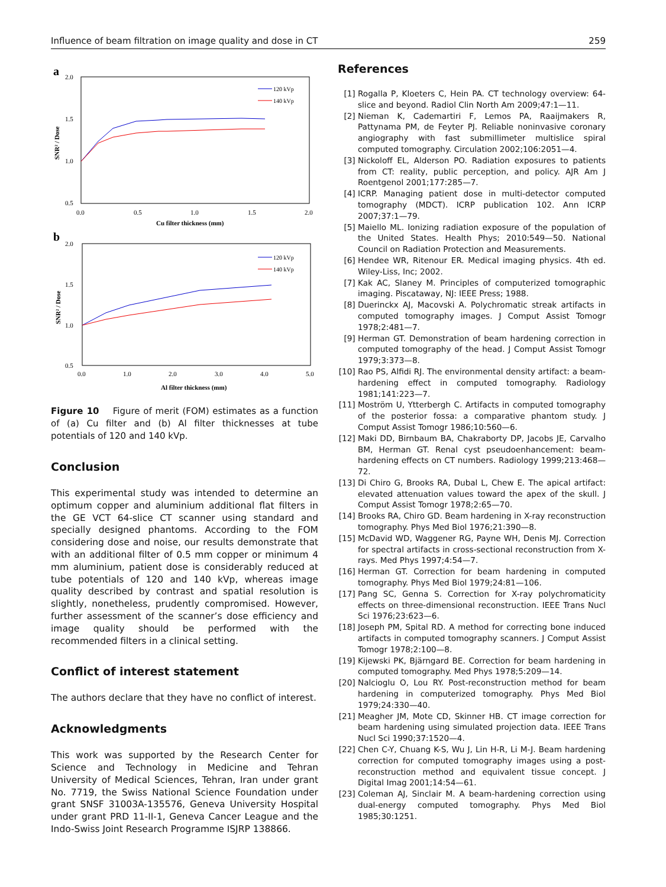Influence of beam filtration on image quality and dose in CT 259
a
2.0
1.5
1.0
0.5
0.0
0.5
1.0
1.5
2.0
Cu filter thickness (mm)
SNR² / Dose
120 kVp
140 kVp
b
2.0
1.5
1.0
0.5
0.0
1.0
2.0
3.0
4.0
5.0
Al filter thickness (mm)
SNR² / Dose
120 kVp
140 kVp
Figure 10 Figure of merit (FOM) estimates as a function of (a) Cu filter and (b) Al filter thicknesses at tube potentials of 120 and 140 kVp.
Conclusion
This experimental study was intended to determine an optimum copper and aluminium additional flat filters in the GE VCT 64-slice CT scanner using standard and specially designed phantoms. According to the FOM considering dose and noise, our results demonstrate that with an additional filter of 0.5 mm copper or minimum 4 mm aluminium, patient dose is considerably reduced at tube potentials of 120 and 140 kVp, whereas image quality described by contrast and spatial resolution is slightly, nonetheless, prudently compromised. However, further assessment of the scanner’s dose efficiency and image quality should be performed with the recommended filters in a clinical setting.
Conflict of interest statement
The authors declare that they have no conflict of interest.
Acknowledgments
This work was supported by the Research Center for Science and Technology in Medicine and Tehran University of Medical Sciences, Tehran, Iran under grant No. 7719, the Swiss National Science Foundation under grant SNSF 31003A-135576, Geneva University Hospital under grant PRD 11-II-1, Geneva Cancer League and the Indo-Swiss Joint Research Programme ISJRP 138866.
References
[1] Rogalla P, Kloeters C, Hein PA. CT technology overview: 64-slice and beyond. Radiol Clin North Am 2009;47:1—11.
[2] Nieman K, Cademartiri F, Lemos PA, Raaijmakers R, Pattynama PM, de Feyter PJ. Reliable noninvasive coronary angiography with fast submillimeter multislice spiral computed tomography. Circulation 2002;106:2051—4.
[3] Nickoloff EL, Alderson PO. Radiation exposures to patients from CT: reality, public perception, and policy. AJR Am J Roentgenol 2001;177:285—7.
[4] ICRP. Managing patient dose in multi-detector computed tomography (MDCT). ICRP publication 102. Ann ICRP 2007;37:1—79.
[5] Maiello ML. Ionizing radiation exposure of the population of the United States. Health Phys; 2010:549—50. National Council on Radiation Protection and Measurements.
[6] Hendee WR, Ritenour ER. Medical imaging physics. 4th ed. Wiley-Liss, Inc; 2002.
[7] Kak AC, Slaney M. Principles of computerized tomographic imaging. Piscataway, NJ: IEEE Press; 1988.
[8] Duerinckx AJ, Macovski A. Polychromatic streak artifacts in computed tomography images. J Comput Assist Tomogr 1978;2:481—7.
[9] Herman GT. Demonstration of beam hardening correction in computed tomography of the head. J Comput Assist Tomogr 1979;3:373—8.
[10] Rao PS, Alfidi RJ. The environmental density artifact: a beam-hardening effect in computed tomography. Radiology 1981;141:223—7.
[11] Moström U, Ytterbergh C. Artifacts in computed tomography of the posterior fossa: a comparative phantom study. J Comput Assist Tomogr 1986;10:560—6.
[12] Maki DD, Birnbaum BA, Chakraborty DP, Jacobs JE, Carvalho BM, Herman GT. Renal cyst pseudoenhancement: beam-hardening effects on CT numbers. Radiology 1999;213:468—72.
[13] Di Chiro G, Brooks RA, Dubal L, Chew E. The apical artifact: elevated attenuation values toward the apex of the skull. J Comput Assist Tomogr 1978;2:65—70.
[14] Brooks RA, Chiro GD. Beam hardening in X-ray reconstruction tomography. Phys Med Biol 1976;21:390—8.
[15] McDavid WD, Waggener RG, Payne WH, Denis MJ. Correction for spectral artifacts in cross-sectional reconstruction from X-rays. Med Phys 1997;4:54—7.
[16] Herman GT. Correction for beam hardening in computed tomography. Phys Med Biol 1979;24:81—106.
[17] Pang SC, Genna S. Correction for X-ray polychromaticity effects on three-dimensional reconstruction. IEEE Trans Nucl Sci 1976;23:623—6.
[18] Joseph PM, Spital RD. A method for correcting bone induced artifacts in computed tomography scanners. J Comput Assist Tomogr 1978;2:100—8.
[19] Kijewski PK, Bjärngard BE. Correction for beam hardening in computed tomography. Med Phys 1978;5:209—14.
[20] Nalcioglu O, Lou RY. Post-reconstruction method for beam hardening in computerized tomography. Phys Med Biol 1979;24:330—40.
[21] Meagher JM, Mote CD, Skinner HB. CT image correction for beam hardening using simulated projection data. IEEE Trans Nucl Sci 1990;37:1520—4.
[22] Chen C-Y, Chuang K-S, Wu J, Lin H-R, Li M-J. Beam hardening correction for computed tomography images using a post-reconstruction method and equivalent tissue concept. J Digital Imag 2001;14:54—61.
[23] Coleman AJ, Sinclair M. A beam-hardening correction using dual-energy computed tomography. Phys Med Biol 1985;30:1251.